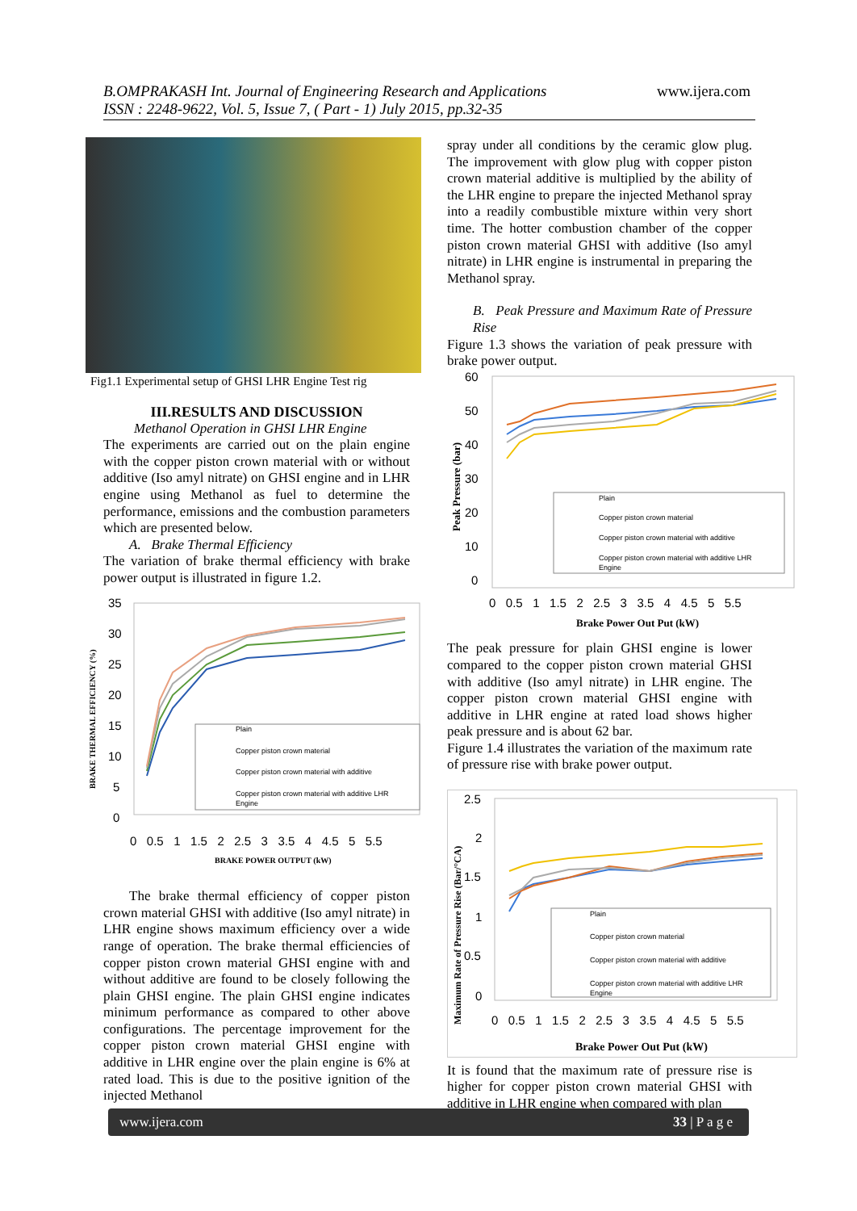B.OMPRAKASH Int. Journal of Engineering Research and Applications
ISSN : 2248-9622, Vol. 5, Issue 7, ( Part - 1) July 2015, pp.32-35
www.ijera.com
Fig1.1 Experimental setup of GHSI LHR Engine Test rig
III.RESULTS AND DISCUSSION
Methanol Operation in GHSI LHR Engine
The experiments are carried out on the plain engine with the copper piston crown material with or without additive (Iso amyl nitrate) on GHSI engine and in LHR engine using Methanol as fuel to determine the performance, emissions and the combustion parameters which are presented below.
A. Brake Thermal Efficiency
The variation of brake thermal efficiency with brake power output is illustrated in figure 1.2.
35
30
25
20
15
10
5
0
0 0.5 1 1.5 2 2.5 3 3.5 4 4.5 5 5.5
BRAKE POWER OUTPUT (kW)
BRAKE THERMAL EFFICIENCY (%)
Plain
Copper piston crown material
Copper piston crown material with additive
Copper piston crown material with additive LHR
Engine
The brake thermal efficiency of copper piston crown material GHSI with additive (Iso amyl nitrate) in LHR engine shows maximum efficiency over a wide range of operation. The brake thermal efficiencies of copper piston crown material GHSI engine with and without additive are found to be closely following the plain GHSI engine. The plain GHSI engine indicates minimum performance as compared to other above configurations. The percentage improvement for the copper piston crown material GHSI engine with additive in LHR engine over the plain engine is 6% at rated load. This is due to the positive ignition of the injected Methanol
spray under all conditions by the ceramic glow plug. The improvement with glow plug with copper piston crown material additive is multiplied by the ability of the LHR engine to prepare the injected Methanol spray into a readily combustible mixture within very short time. The hotter combustion chamber of the copper piston crown material GHSI with additive (Iso amyl nitrate) in LHR engine is instrumental in preparing the Methanol spray.
B. Peak Pressure and Maximum Rate of Pressure Rise
Figure 1.3 shows the variation of peak pressure with brake power output.
60
50
40
30
20
10
0
0 0.5 1 1.5 2 2.5 3 3.5 4 4.5 5 5.5
Brake Power Out Put (kW)
Peak Pressure (bar)
Plain
Copper piston crown material
Copper piston crown material with additive
Copper piston crown material with additive LHR
Engine
The peak pressure for plain GHSI engine is lower compared to the copper piston crown material GHSI with additive (Iso amyl nitrate) in LHR engine. The copper piston crown material GHSI engine with additive in LHR engine at rated load shows higher peak pressure and is about 62 bar.
Figure 1.4 illustrates the variation of the maximum rate of pressure rise with brake power output.
2.5
2
1.5
1
0.5
0
0 0.5 1 1.5 2 2.5 3 3.5 4 4.5 5 5.5
Brake Power Out Put (kW)
Maximum Rate of Pressure Rise (Bar/°CA)
Plain
Copper piston crown material
Copper piston crown material with additive
Copper piston crown material with additive LHR
Engine
It is found that the maximum rate of pressure rise is higher for copper piston crown material GHSI with additive in LHR engine when compared with plan
www.ijera.com 33 | P a g e